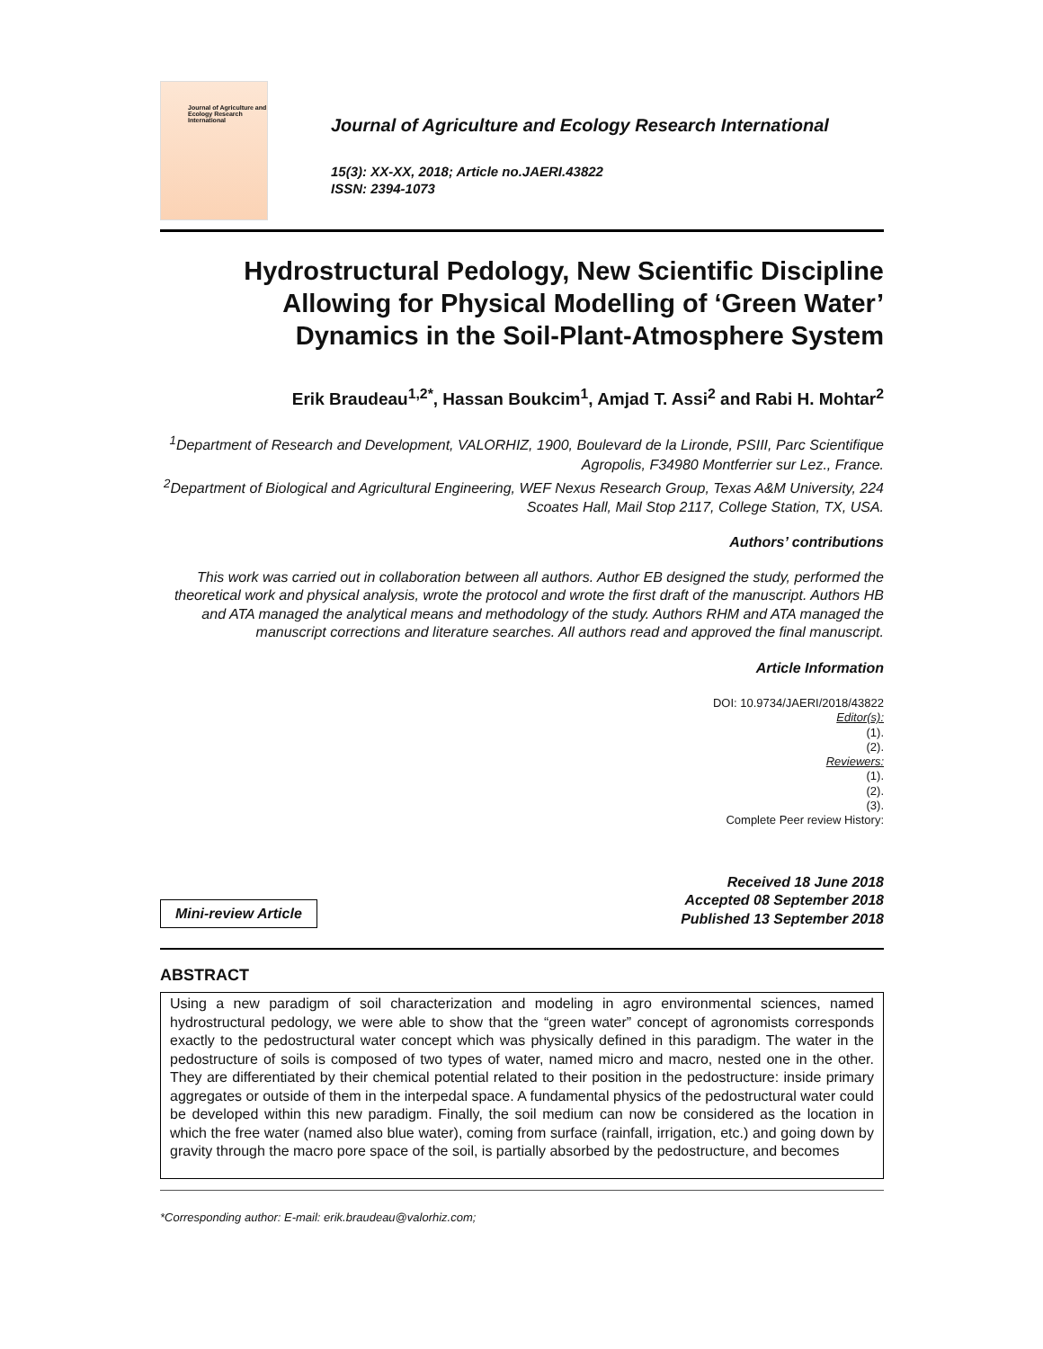Journal of Agriculture and Ecology Research International
Journal of Agriculture and Ecology Research International
15(3): XX-XX, 2018; Article no.JAERI.43822
ISSN: 2394-1073
Hydrostructural Pedology, New Scientific Discipline Allowing for Physical Modelling of ‘Green Water’ Dynamics in the Soil-Plant-Atmosphere System
Erik Braudeau<sup>1,2*</sup>, Hassan Boukcim<sup>1</sup>, Amjad T. Assi<sup>2</sup> and Rabi H. Mohtar<sup>2</sup>
<sup>1</sup> Department of Research and Development, VALORHIZ, 1900, Boulevard de la Lironde, PSIII, Parc Scientifique Agropolis, F34980 Montferrier sur Lez., France.
<sup>2</sup> Department of Biological and Agricultural Engineering, WEF Nexus Research Group, Texas A&M University, 224 Scoates Hall, Mail Stop 2117, College Station, TX, USA.
Authors’ contributions
This work was carried out in collaboration between all authors. Author EB designed the study, performed the theoretical work and physical analysis, wrote the protocol and wrote the first draft of the manuscript. Authors HB and ATA managed the analytical means and methodology of the study. Authors RHM and ATA managed the manuscript corrections and literature searches. All authors read and approved the final manuscript.
Article Information
DOI: 10.9734/JAERI/2018/43822
Editor(s):
(1).
(2).
Reviewers:
(1).
(2).
(3).
Complete Peer review History:
Mini-review Article
Received 18 June 2018
Accepted 08 September 2018
Published 13 September 2018
ABSTRACT
Using a new paradigm of soil characterization and modeling in agro environmental sciences, named hydrostructural pedology, we were able to show that the “green water” concept of agronomists corresponds exactly to the pedostructural water concept which was physically defined in this paradigm. The water in the pedostructure of soils is composed of two types of water, named micro and macro, nested one in the other. They are differentiated by their chemical potential related to their position in the pedostructure: inside primary aggregates or outside of them in the interpedal space. A fundamental physics of the pedostructural water could be developed within this new paradigm. Finally, the soil medium can now be considered as the location in which the free water (named also blue water), coming from surface (rainfall, irrigation, etc.) and going down by gravity through the macro pore space of the soil, is partially absorbed by the pedostructure, and becomes
*Corresponding author: E-mail: erik.braudeau@valorhiz.com;